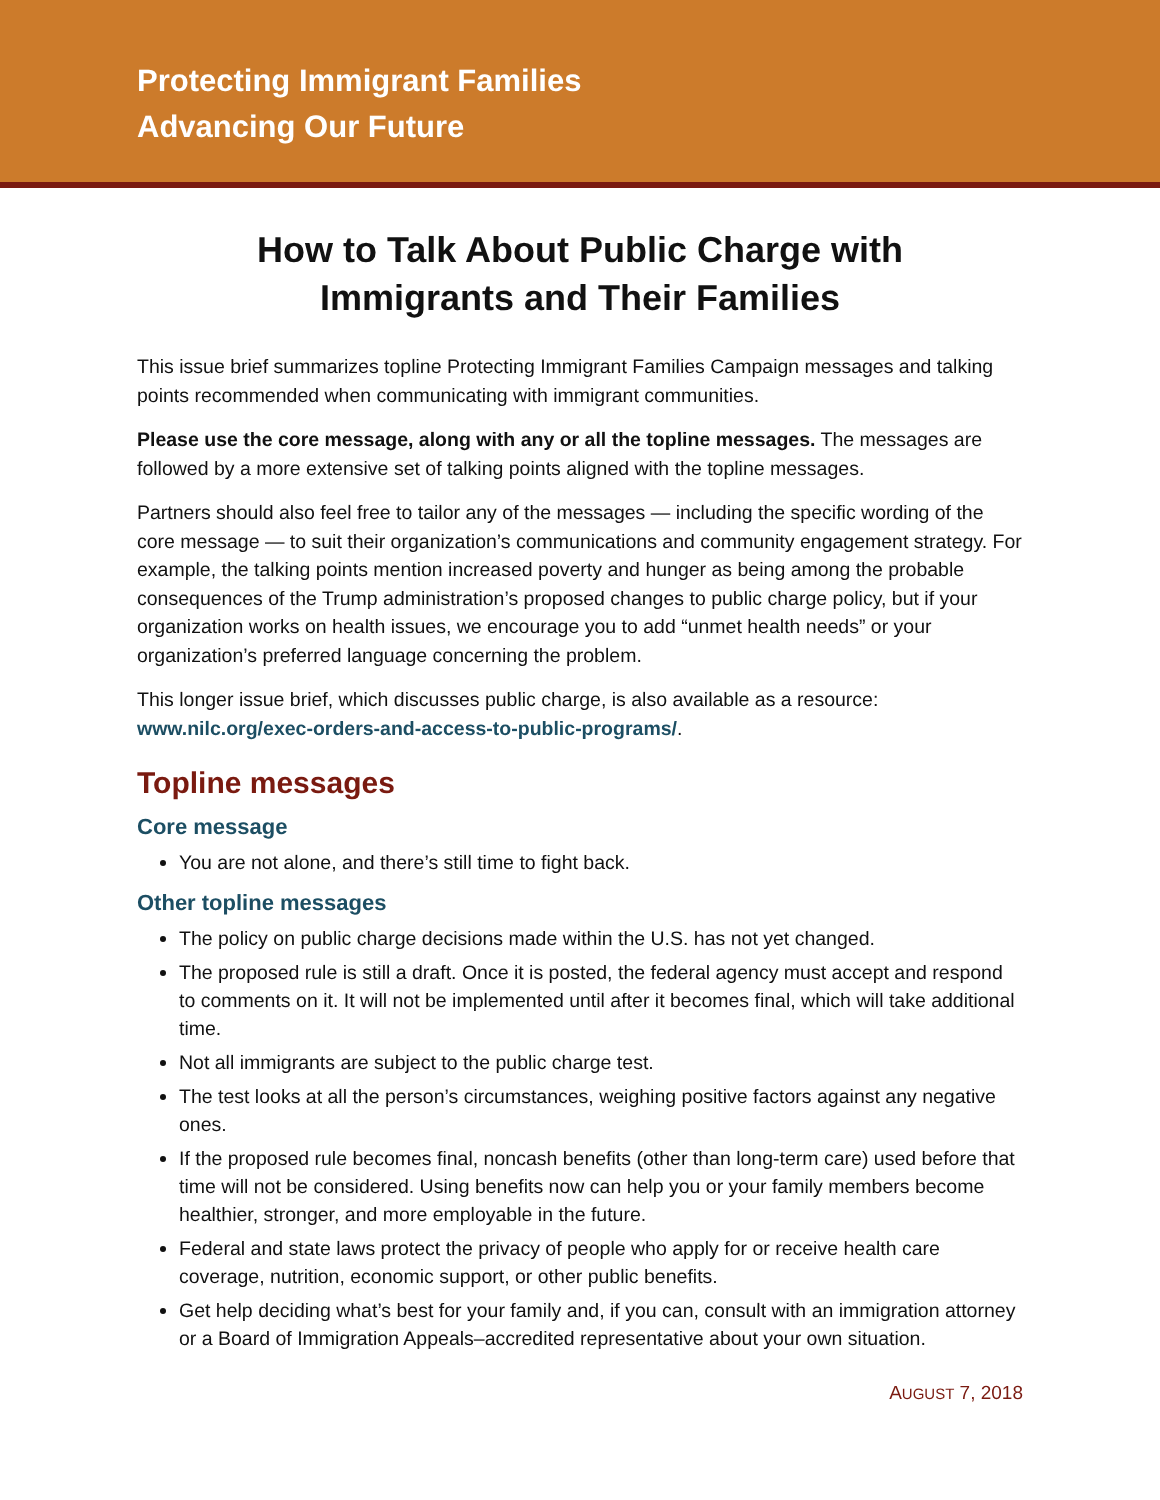Protecting Immigrant Families
Advancing Our Future
How to Talk About Public Charge with
Immigrants and Their Families
This issue brief summarizes topline Protecting Immigrant Families Campaign messages and talking points recommended when communicating with immigrant communities.
Please use the core message, along with any or all the topline messages. The messages are followed by a more extensive set of talking points aligned with the topline messages.
Partners should also feel free to tailor any of the messages — including the specific wording of the core message — to suit their organization’s communications and community engagement strategy. For example, the talking points mention increased poverty and hunger as being among the probable consequences of the Trump administration’s proposed changes to public charge policy, but if your organization works on health issues, we encourage you to add “unmet health needs” or your organization’s preferred language concerning the problem.
This longer issue brief, which discusses public charge, is also available as a resource: www.nilc.org/exec-orders-and-access-to-public-programs/.
Topline messages
Core message
You are not alone, and there’s still time to fight back.
Other topline messages
The policy on public charge decisions made within the U.S. has not yet changed.
The proposed rule is still a draft. Once it is posted, the federal agency must accept and respond to comments on it. It will not be implemented until after it becomes final, which will take additional time.
Not all immigrants are subject to the public charge test.
The test looks at all the person’s circumstances, weighing positive factors against any negative ones.
If the proposed rule becomes final, noncash benefits (other than long-term care) used before that time will not be considered. Using benefits now can help you or your family members become healthier, stronger, and more employable in the future.
Federal and state laws protect the privacy of people who apply for or receive health care coverage, nutrition, economic support, or other public benefits.
Get help deciding what’s best for your family and, if you can, consult with an immigration attorney or a Board of Immigration Appeals–accredited representative about your own situation.
AUGUST 7, 2018